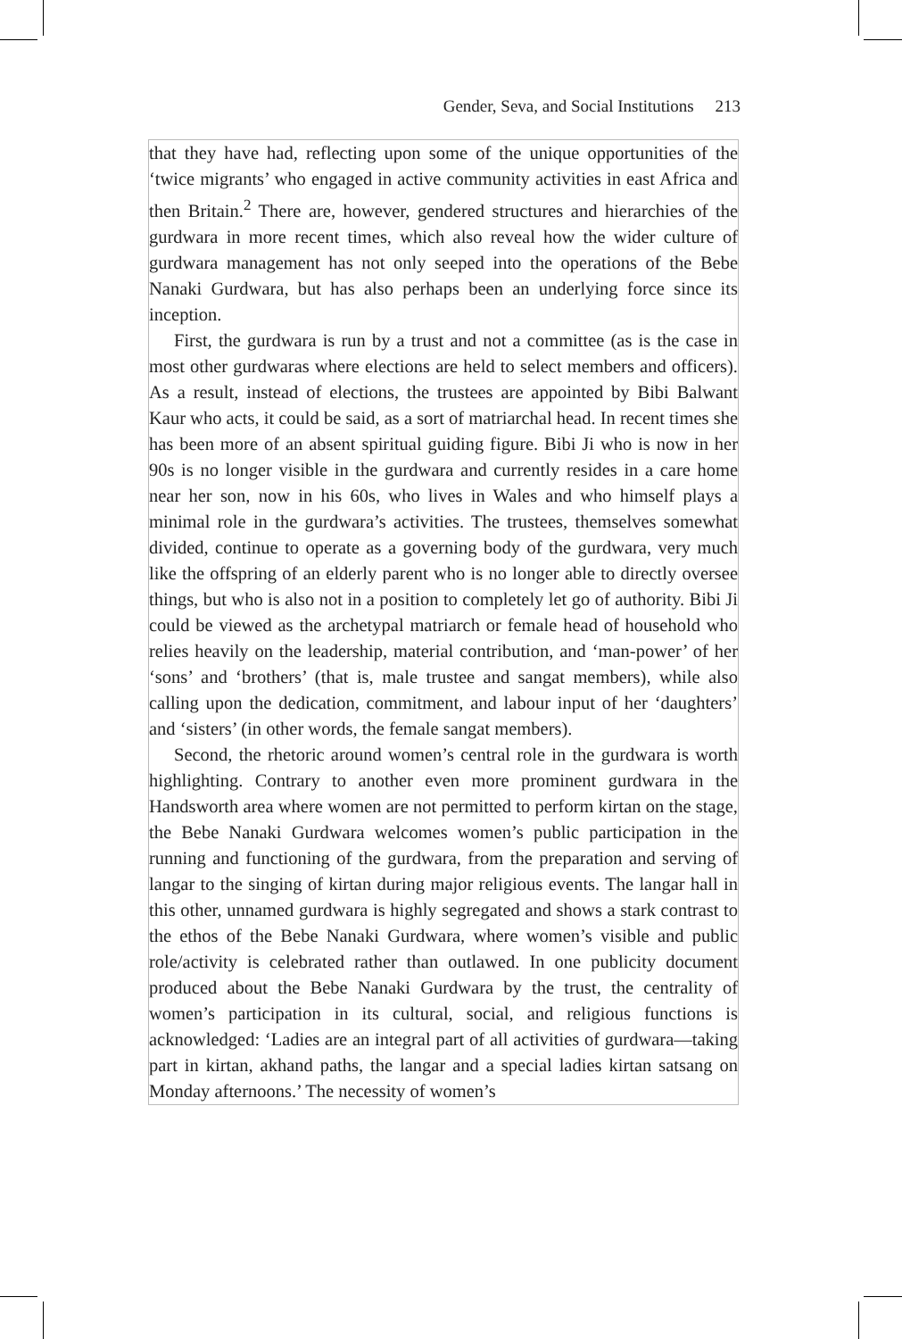Gender, Seva, and Social Institutions 213
that they have had, reflecting upon some of the unique opportunities of the ‘twice migrants’ who engaged in active community activities in east Africa and then Britain.<sup>2</sup> There are, however, gendered structures and hierarchies of the gurdwara in more recent times, which also reveal how the wider culture of gurdwara management has not only seeped into the operations of the Bebe Nanaki Gurdwara, but has also perhaps been an underlying force since its inception.
First, the gurdwara is run by a trust and not a committee (as is the case in most other gurdwaras where elections are held to select members and officers). As a result, instead of elections, the trustees are appointed by Bibi Balwant Kaur who acts, it could be said, as a sort of matriarchal head. In recent times she has been more of an absent spiritual guiding figure. Bibi Ji who is now in her 90s is no longer visible in the gurdwara and currently resides in a care home near her son, now in his 60s, who lives in Wales and who himself plays a minimal role in the gurdwara’s activities. The trustees, themselves somewhat divided, continue to operate as a governing body of the gurdwara, very much like the offspring of an elderly parent who is no longer able to directly oversee things, but who is also not in a position to completely let go of authority. Bibi Ji could be viewed as the archetypal matriarch or female head of household who relies heavily on the leadership, material contribution, and ‘man-power’ of her ‘sons’ and ‘brothers’ (that is, male trustee and sangat members), while also calling upon the dedication, commitment, and labour input of her ‘daughters’ and ‘sisters’ (in other words, the female sangat members).
Second, the rhetoric around women’s central role in the gurdwara is worth highlighting. Contrary to another even more prominent gurdwara in the Handsworth area where women are not permitted to perform kirtan on the stage, the Bebe Nanaki Gurdwara welcomes women’s public participation in the running and functioning of the gurdwara, from the preparation and serving of langar to the singing of kirtan during major religious events. The langar hall in this other, unnamed gurdwara is highly segregated and shows a stark contrast to the ethos of the Bebe Nanaki Gurdwara, where women’s visible and public role/activity is celebrated rather than outlawed. In one publicity document produced about the Bebe Nanaki Gurdwara by the trust, the centrality of women’s participation in its cultural, social, and religious functions is acknowledged: ‘Ladies are an integral part of all activities of gurdwara—taking part in kirtan, akhand paths, the langar and a special ladies kirtan satsang on Monday afternoons.’ The necessity of women’s